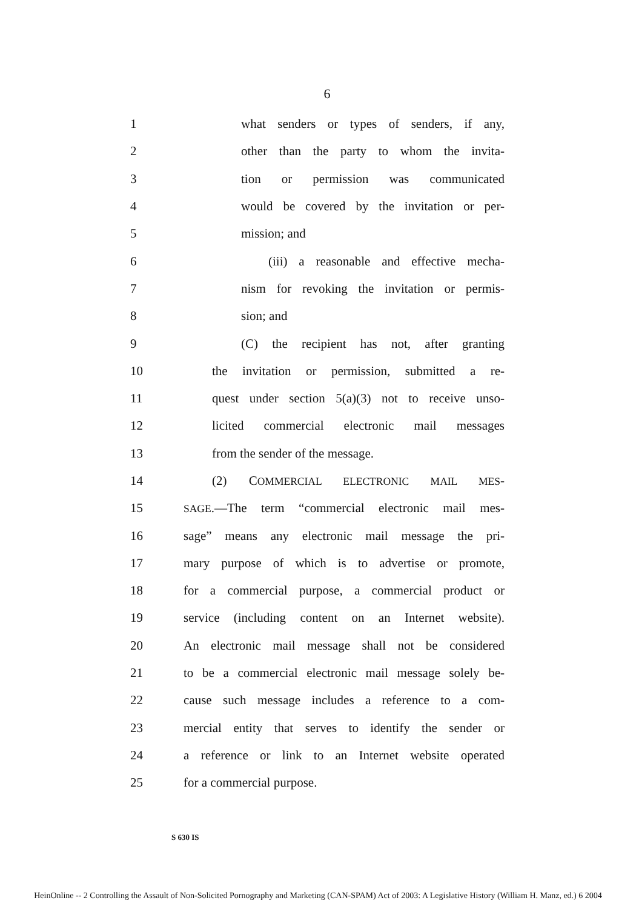6
1
what senders or types of senders, if any,
2
other than the party to whom the invita-
3
tion or permission was communicated
4
would be covered by the invitation or per-
5 mission; and
6
(iii) a reasonable and effective mecha-
7
nism for revoking the invitation or permis-
8 sion; and
9
(C) the recipient has not, after granting
10
the invitation or permission, submitted a re-
11
quest under section 5(a)(3) not to receive unso-
12
licited commercial electronic mail messages
13 from the sender of the message.
14 (2) COMMERCIAL ELECTRONIC MAIL MES-
15
SAGE.—The term “commercial electronic mail mes-
16
sage” means any electronic mail message the pri-
17
mary purpose of which is to advertise or promote,
18
for a commercial purpose, a commercial product or
19
service (including content on an Internet website).
20
An electronic mail message shall not be considered
21
to be a commercial electronic mail message solely be-
22
cause such message includes a reference to a com-
23
mercial entity that serves to identify the sender or
24
a reference or link to an Internet website operated
25 for a commercial purpose.
S 630 IS
HeinOnline -- 2 Controlling the Assault of Non-Solicited Pornography and Marketing (CAN-SPAM) Act of 2003: A Legislative History (William H. Manz, ed.) 6 2004